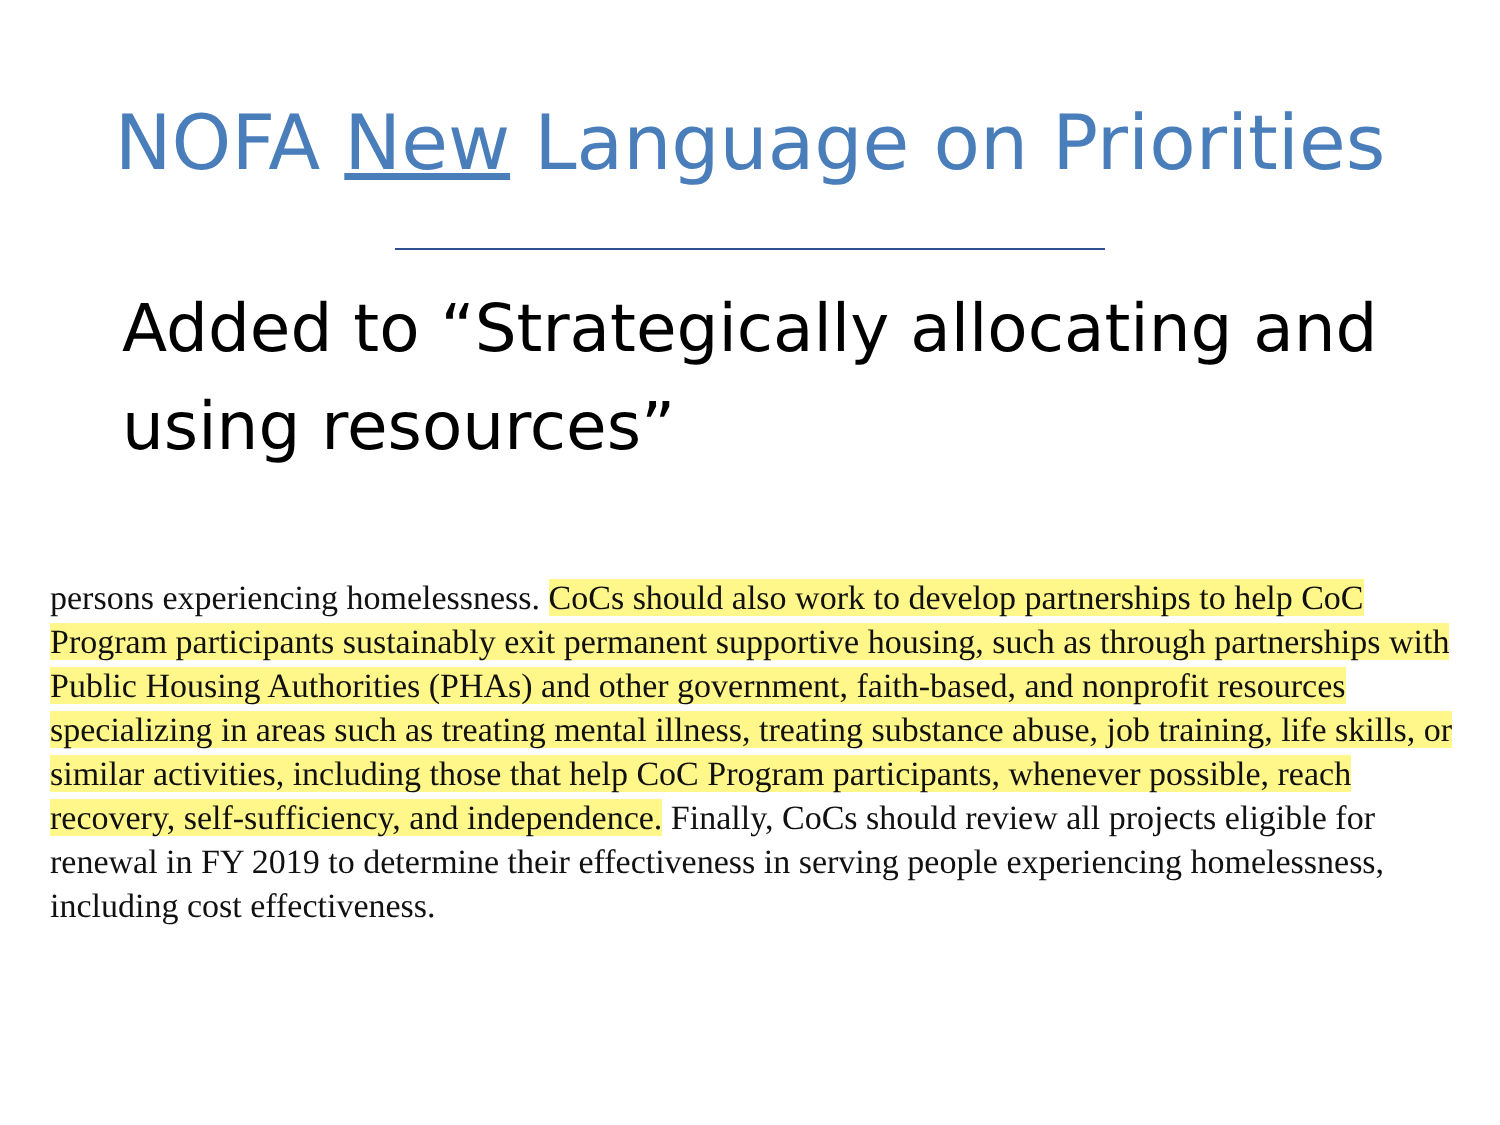NOFA New Language on Priorities
Added to “Strategically allocating and using resources”
persons experiencing homelessness. CoCs should also work to develop partnerships to help CoC Program participants sustainably exit permanent supportive housing, such as through partnerships with Public Housing Authorities (PHAs) and other government, faith-based, and nonprofit resources specializing in areas such as treating mental illness, treating substance abuse, job training, life skills, or similar activities, including those that help CoC Program participants, whenever possible, reach recovery, self-sufficiency, and independence. Finally, CoCs should review all projects eligible for renewal in FY 2019 to determine their effectiveness in serving people experiencing homelessness, including cost effectiveness.